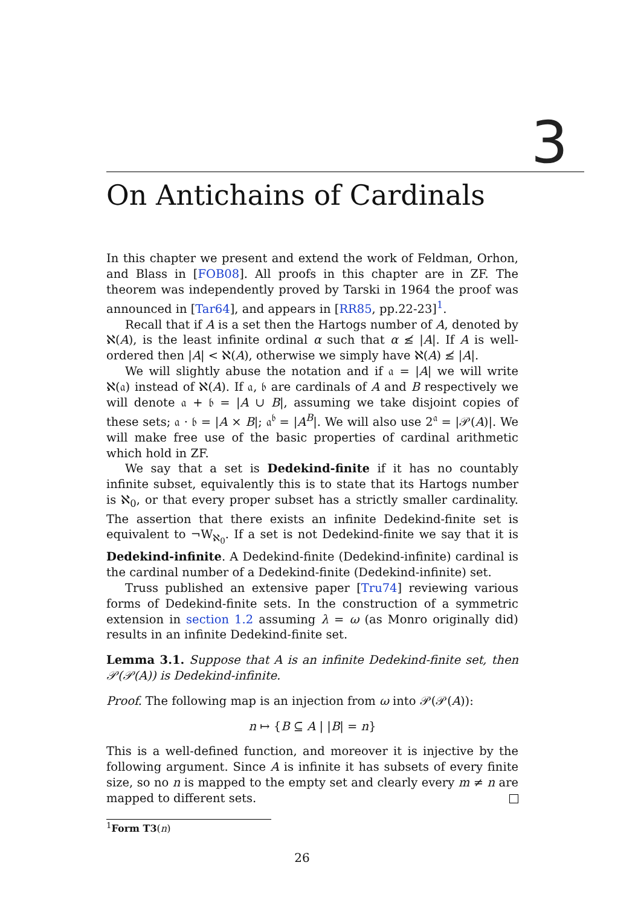3
On Antichains of Cardinals
In this chapter we present and extend the work of Feldman, Orhon, and Blass in [FOB08]. All proofs in this chapter are in ZF. The theorem was independently proved by Tarski in 1964 the proof was announced in [Tar64], and appears in [RR85, pp.22-23]<sup>1</sup>.
Recall that if A is a set then the Hartogs number of A, denoted by ℵ(A), is the least infinite ordinal α such that α ≰ |A|. If A is well-ordered then |A| < ℵ(A), otherwise we simply have ℵ(A) ≰ |A|.
We will slightly abuse the notation and if 𝔞 = |A| we will write ℵ(𝔞) instead of ℵ(A). If 𝔞, 𝔟 are cardinals of A and B respectively we will denote 𝔞 + 𝔟 = |A ∪ B|, assuming we take disjoint copies of these sets; 𝔞 · 𝔟 = |A × B|; 𝔞<sup>𝔟</sup> = |A<sup>B</sup>|. We will also use 2<sup>𝔞</sup> = |𝒫(A)|. We will make free use of the basic properties of cardinal arithmetic which hold in ZF.
We say that a set is Dedekind-finite if it has no countably infinite subset, equivalently this is to state that its Hartogs number is ℵ<sub>0</sub>, or that every proper subset has a strictly smaller cardinality. The assertion that there exists an infinite Dedekind-finite set is equivalent to ¬W<sub>ℵ<sub>0</sub></sub>. If a set is not Dedekind-finite we say that it is Dedekind-infinite. A Dedekind-finite (Dedekind-infinite) cardinal is the cardinal number of a Dedekind-finite (Dedekind-infinite) set.
Truss published an extensive paper [Tru74] reviewing various forms of Dedekind-finite sets. In the construction of a symmetric extension in section 1.2 assuming λ = ω (as Monro originally did) results in an infinite Dedekind-finite set.
Lemma 3.1. Suppose that A is an infinite Dedekind-finite set, then 𝒫(𝒫(A)) is Dedekind-infinite.
Proof. The following map is an injection from ω into 𝒫(𝒫(A)):
n ↦ {B ⊆ A | |B| = n}
This is a well-defined function, and moreover it is injective by the following argument. Since A is infinite it has subsets of every finite size, so no n is mapped to the empty set and clearly every m ≠ n are mapped to different sets.
<sup>1</sup> Form T3(n)
26